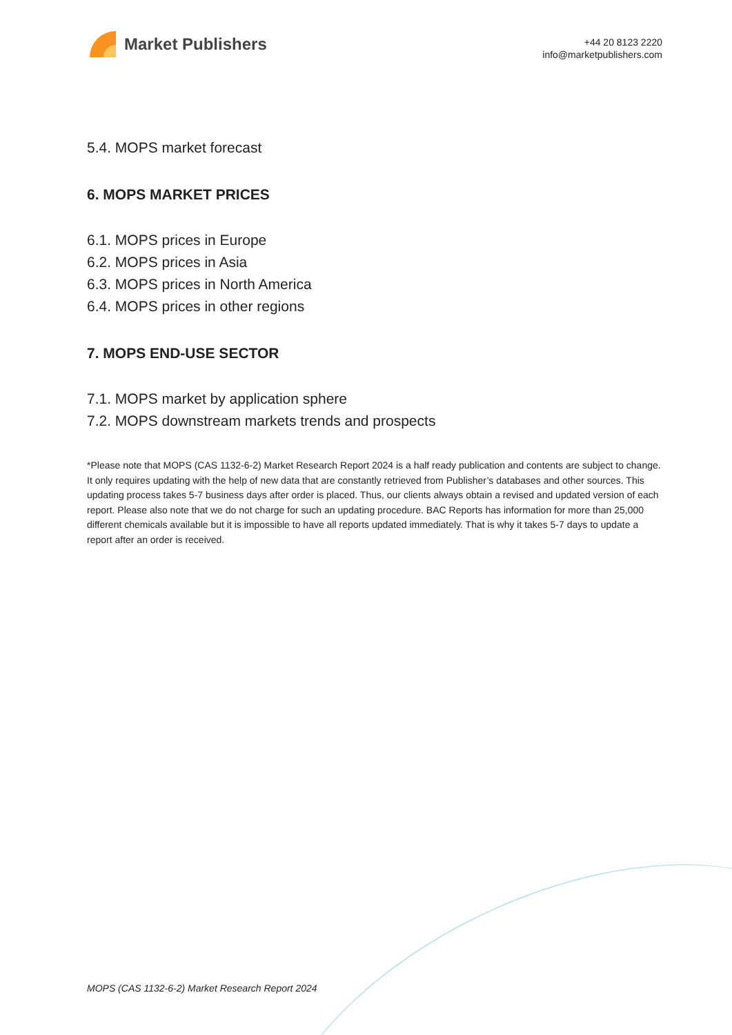Market Publishers
+44 20 8123 2220
info@marketpublishers.com
5.4. MOPS market forecast
6. MOPS MARKET PRICES
6.1. MOPS prices in Europe
6.2. MOPS prices in Asia
6.3. MOPS prices in North America
6.4. MOPS prices in other regions
7. MOPS END-USE SECTOR
7.1. MOPS market by application sphere
7.2. MOPS downstream markets trends and prospects
*Please note that MOPS (CAS 1132-6-2) Market Research Report 2024 is a half ready publication and contents are subject to change. It only requires updating with the help of new data that are constantly retrieved from Publisher’s databases and other sources. This updating process takes 5-7 business days after order is placed. Thus, our clients always obtain a revised and updated version of each report. Please also note that we do not charge for such an updating procedure. BAC Reports has information for more than 25,000 different chemicals available but it is impossible to have all reports updated immediately. That is why it takes 5-7 days to update a report after an order is received.
MOPS (CAS 1132-6-2) Market Research Report 2024